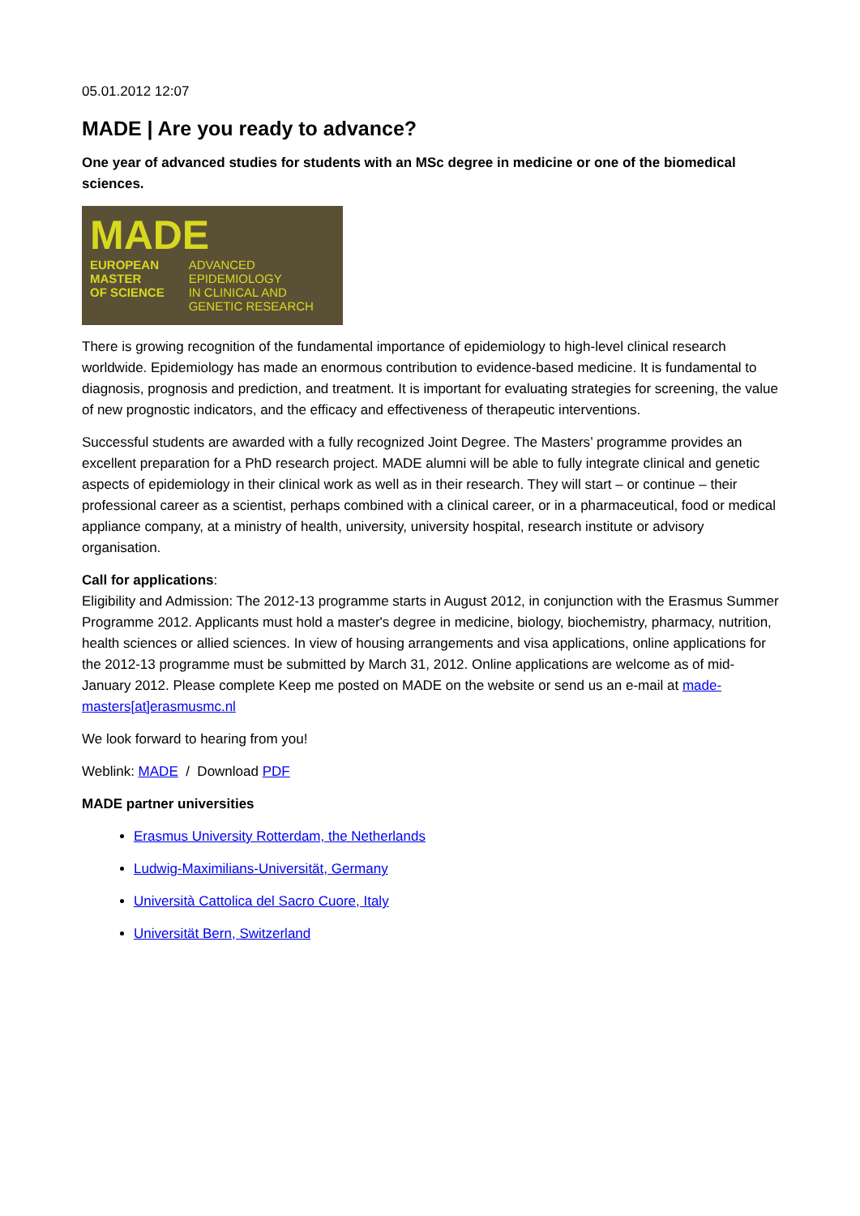05.01.2012 12:07
MADE | Are you ready to advance?
One year of advanced studies for students with an MSc degree in medicine or one of the biomedical sciences.
MADE
EUROPEAN
MASTER
OF SCIENCE
ADVANCED
EPIDEMIOLOGY
IN CLINICAL AND
GENETIC RESEARCH
There is growing recognition of the fundamental importance of epidemiology to high-level clinical research worldwide. Epidemiology has made an enormous contribution to evidence-based medicine. It is fundamental to diagnosis, prognosis and prediction, and treatment. It is important for evaluating strategies for screening, the value of new prognostic indicators, and the efficacy and effectiveness of therapeutic interventions.
Successful students are awarded with a fully recognized Joint Degree. The Masters’ programme provides an excellent preparation for a PhD research project. MADE alumni will be able to fully integrate clinical and genetic aspects of epidemiology in their clinical work as well as in their research. They will start – or continue – their professional career as a scientist, perhaps combined with a clinical career, or in a pharmaceutical, food or medical appliance company, at a ministry of health, university, university hospital, research institute or advisory organisation.
Call for applications:
Eligibility and Admission: The 2012-13 programme starts in August 2012, in conjunction with the Erasmus Summer Programme 2012. Applicants must hold a master's degree in medicine, biology, biochemistry, pharmacy, nutrition, health sciences or allied sciences. In view of housing arrangements and visa applications, online applications for the 2012-13 programme must be submitted by March 31, 2012. Online applications are welcome as of mid-January 2012. Please complete Keep me posted on MADE on the website or send us an e-mail at made-masters[at]erasmusmc.nl
We look forward to hearing from you!
Weblink: MADE / Download PDF
MADE partner universities
Erasmus University Rotterdam, the Netherlands
Ludwig-Maximilians-Universität, Germany
Università Cattolica del Sacro Cuore, Italy
Universität Bern, Switzerland